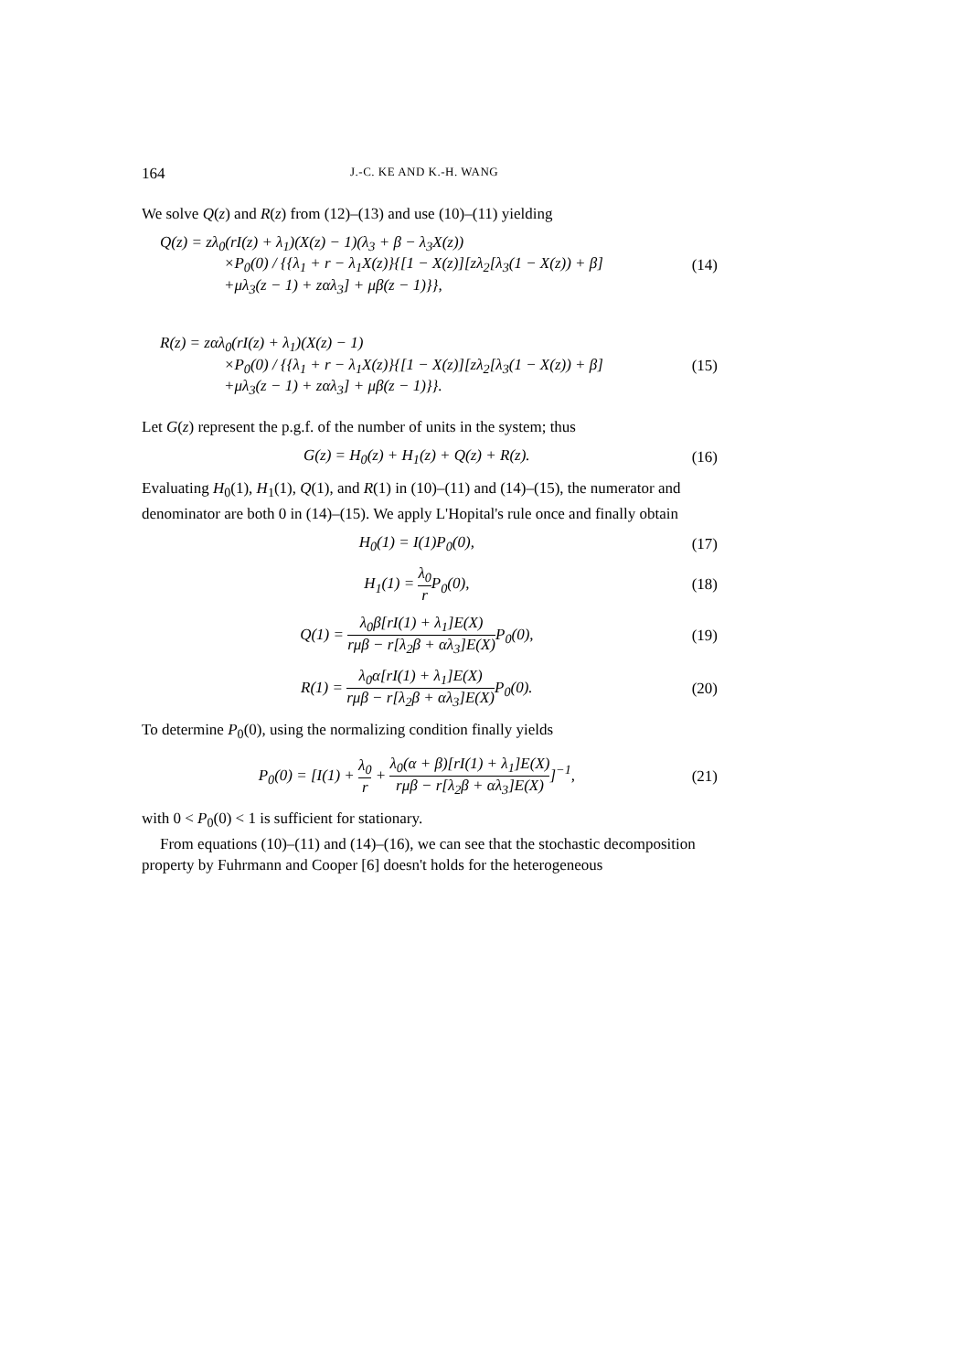164 J.-C. KE AND K.-H. WANG
We solve Q(z) and R(z) from (12)–(13) and use (10)–(11) yielding
Q(z) = zλ<sub>0</sub>(rI(z) + λ<sub>1</sub>)(X(z) − 1)(λ<sub>3</sub> + β − λ<sub>3</sub>X(z))
×P<sub>0</sub>(0) / {{λ<sub>1</sub> + r − λ<sub>1</sub>X(z)}{[1 − X(z)][zλ<sub>2</sub>[λ<sub>3</sub>(1 − X(z)) + β]
+μλ<sub>3</sub>(z − 1) + zαλ<sub>3</sub>] + μβ(z − 1)}},
(14)
R(z) = zαλ<sub>0</sub>(rI(z) + λ<sub>1</sub>)(X(z) − 1)
×P<sub>0</sub>(0) / {{λ<sub>1</sub> + r − λ<sub>1</sub>X(z)}{[1 − X(z)][zλ<sub>2</sub>[λ<sub>3</sub>(1 − X(z)) + β]
+μλ<sub>3</sub>(z − 1) + zαλ<sub>3</sub>] + μβ(z − 1)}}.
(15)
Let G(z) represent the p.g.f. of the number of units in the system; thus
G(z) = H<sub>0</sub>(z) + H<sub>1</sub>(z) + Q(z) + R(z).
(16)
Evaluating H<sub>0</sub>(1), H<sub>1</sub>(1), Q(1), and R(1) in (10)–(11) and (14)–(15), the numerator and denominator are both 0 in (14)–(15). We apply L'Hopital's rule once and finally obtain
H<sub>0</sub>(1) = I(1)P<sub>0</sub>(0), (17)
H<sub>1</sub>(1) = λ<sub>0</sub> r P<sub>0</sub>(0), (18)
Q(1) = λ<sub>0</sub>β[rI(1) + λ<sub>1</sub>]E(X) rμβ − r[λ<sub>2</sub>β + αλ<sub>3</sub>]E(X) P<sub>0</sub>(0),
(19)
R(1) = λ<sub>0</sub>α[rI(1) + λ<sub>1</sub>]E(X) rμβ − r[λ<sub>2</sub>β + αλ<sub>3</sub>]E(X) P<sub>0</sub>(0).
(20)
To determine P<sub>0</sub>(0), using the normalizing condition finally yields
P<sub>0</sub>(0) = [I(1) + λ<sub>0</sub> r + λ<sub>0</sub>(α + β)[rI(1) + λ<sub>1</sub>]E(X) rμβ − r[λ<sub>2</sub>β + αλ<sub>3</sub>]E(X)]<sup>−1</sup>,
(21)
with 0 < P<sub>0</sub>(0) < 1 is sufficient for stationary.
From equations (10)–(11) and (14)–(16), we can see that the stochastic decomposition property by Fuhrmann and Cooper [6] doesn't holds for the heterogeneous